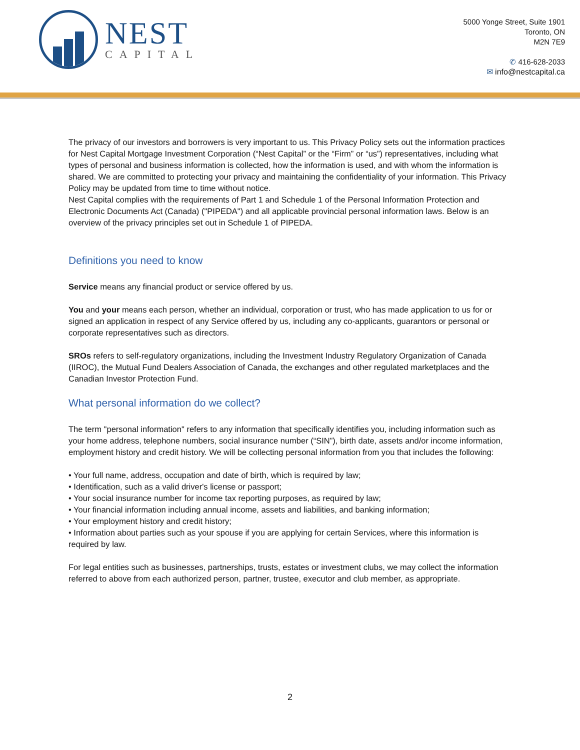NEST
CAPITAL
5000 Yonge Street, Suite 1901
Toronto, ON
M2N 7E9
✆ 416-628-2033
✉ info@nestcapital.ca
The privacy of our investors and borrowers is very important to us. This Privacy Policy sets out the information practices for Nest Capital Mortgage Investment Corporation (“Nest Capital” or the “Firm” or “us”) representatives, including what types of personal and business information is collected, how the information is used, and with whom the information is shared. We are committed to protecting your privacy and maintaining the confidentiality of your information. This Privacy Policy may be updated from time to time without notice.
Nest Capital complies with the requirements of Part 1 and Schedule 1 of the Personal Information Protection and Electronic Documents Act (Canada) ("PIPEDA") and all applicable provincial personal information laws. Below is an overview of the privacy principles set out in Schedule 1 of PIPEDA.
Definitions you need to know
Service means any financial product or service offered by us.
You and your means each person, whether an individual, corporation or trust, who has made application to us for or signed an application in respect of any Service offered by us, including any co-applicants, guarantors or personal or corporate representatives such as directors.
SROs refers to self-regulatory organizations, including the Investment Industry Regulatory Organization of Canada (IIROC), the Mutual Fund Dealers Association of Canada, the exchanges and other regulated marketplaces and the Canadian Investor Protection Fund.
What personal information do we collect?
The term "personal information" refers to any information that specifically identifies you, including information such as your home address, telephone numbers, social insurance number (“SIN”), birth date, assets and/or income information, employment history and credit history. We will be collecting personal information from you that includes the following:
• Your full name, address, occupation and date of birth, which is required by law;
• Identification, such as a valid driver's license or passport;
• Your social insurance number for income tax reporting purposes, as required by law;
• Your financial information including annual income, assets and liabilities, and banking information;
• Your employment history and credit history;
• Information about parties such as your spouse if you are applying for certain Services, where this information is required by law.
For legal entities such as businesses, partnerships, trusts, estates or investment clubs, we may collect the information referred to above from each authorized person, partner, trustee, executor and club member, as appropriate.
2